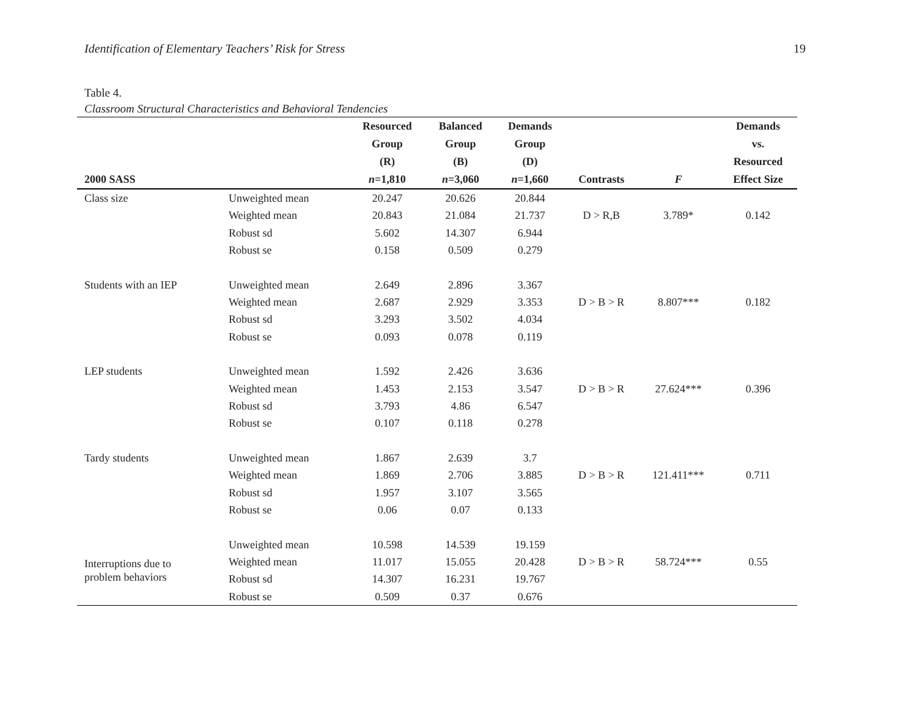Identification of Elementary Teachers’ Risk for Stress 19
Table 4.
Classroom Structural Characteristics and Behavioral Tendencies
| 2000 SASS | | Resourced Group (R) n =1,810 | Balanced Group (B) n =3,060 | Demands Group (D) n =1,660 | Contrasts | F | Demands vs. Resourced Effect Size |
| --- | --- | --- | --- | --- | --- | --- | --- |
| Class size | Unweighted mean | 20.247 | 20.626 | 20.844 | | | |
| | Weighted mean | 20.843 | 21.084 | 21.737 | D > R,B | 3.789* | 0.142 |
| | Robust sd | 5.602 | 14.307 | 6.944 | | | |
| | Robust se | 0.158 | 0.509 | 0.279 | | | |
| Students with an IEP | Unweighted mean | 2.649 | 2.896 | 3.367 | | | |
| | Weighted mean | 2.687 | 2.929 | 3.353 | D > B > R | 8.807*** | 0.182 |
| | Robust sd | 3.293 | 3.502 | 4.034 | | | |
| | Robust se | 0.093 | 0.078 | 0.119 | | | |
| LEP students | Unweighted mean | 1.592 | 2.426 | 3.636 | | | |
| | Weighted mean | 1.453 | 2.153 | 3.547 | D > B > R | 27.624*** | 0.396 |
| | Robust sd | 3.793 | 4.86 | 6.547 | | | |
| | Robust se | 0.107 | 0.118 | 0.278 | | | |
| Tardy students | Unweighted mean | 1.867 | 2.639 | 3.7 | | | |
| | Weighted mean | 1.869 | 2.706 | 3.885 | D > B > R | 121.411*** | 0.711 |
| | Robust sd | 1.957 | 3.107 | 3.565 | | | |
| | Robust se | 0.06 | 0.07 | 0.133 | | | |
| Interruptions due to problem behaviors | Unweighted mean | 10.598 | 14.539 | 19.159 | | | |
| | Weighted mean | 11.017 | 15.055 | 20.428 | D > B > R | 58.724*** | 0.55 |
| | Robust sd | 14.307 | 16.231 | 19.767 | | | |
| | Robust se | 0.509 | 0.37 | 0.676 | | | |